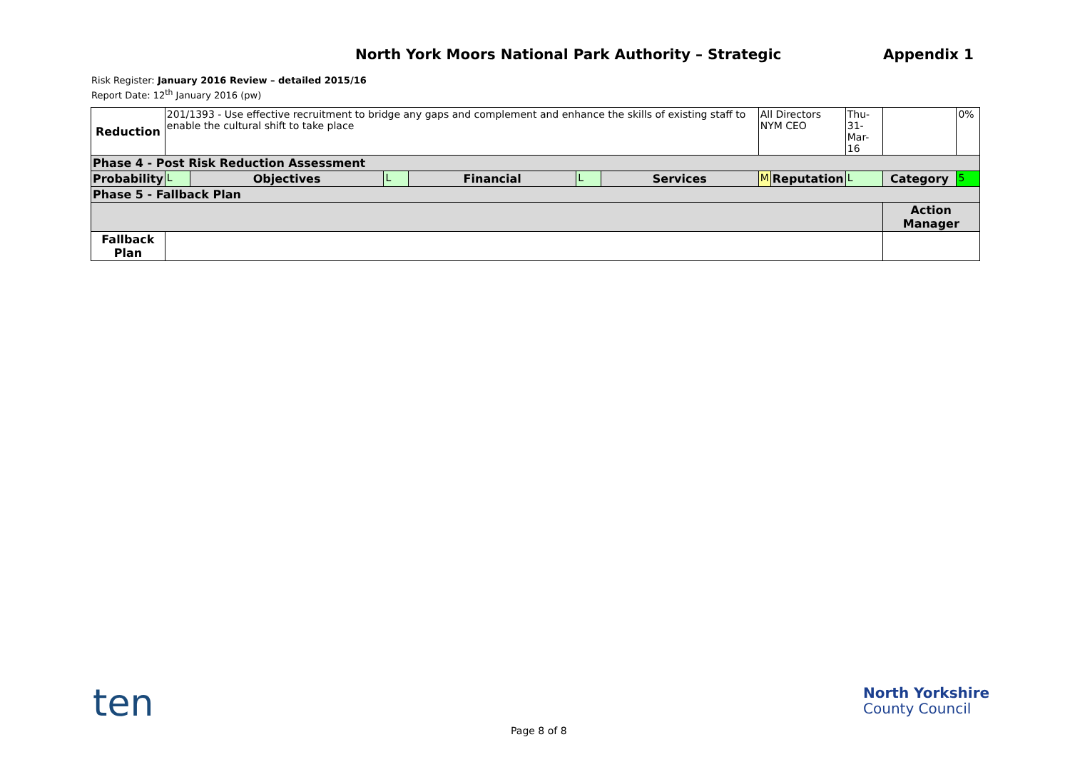North York Moors National Park Authority – Strategic Appendix 1
Risk Register: January 2016 Review – detailed 2015/16
Report Date: 12<sup>th</sup> January 2016 (pw)
| Reduction | 201/1393 - Use effective recruitment to bridge any gaps and complement and enhance the skills of existing staff to enable the cultural shift to take place | | | | | | All Directors NYM CEO | | Thu-31- Mar-16 | | 0% |
| Phase 4 - Post Risk Reduction Assessment | | | | | | | | | | | |
| Probability | L | Objectives | L | Financial | L | Services | M | Reputation | L | Category | 5 |
| Phase 5 - Fallback Plan | | | | | | | | | | | |
| | | | | | | | | | | Action Manager | |
| Fallback Plan | | | | | | | | | | | |
ten
North Yorkshire
County Council
Page 8 of 8